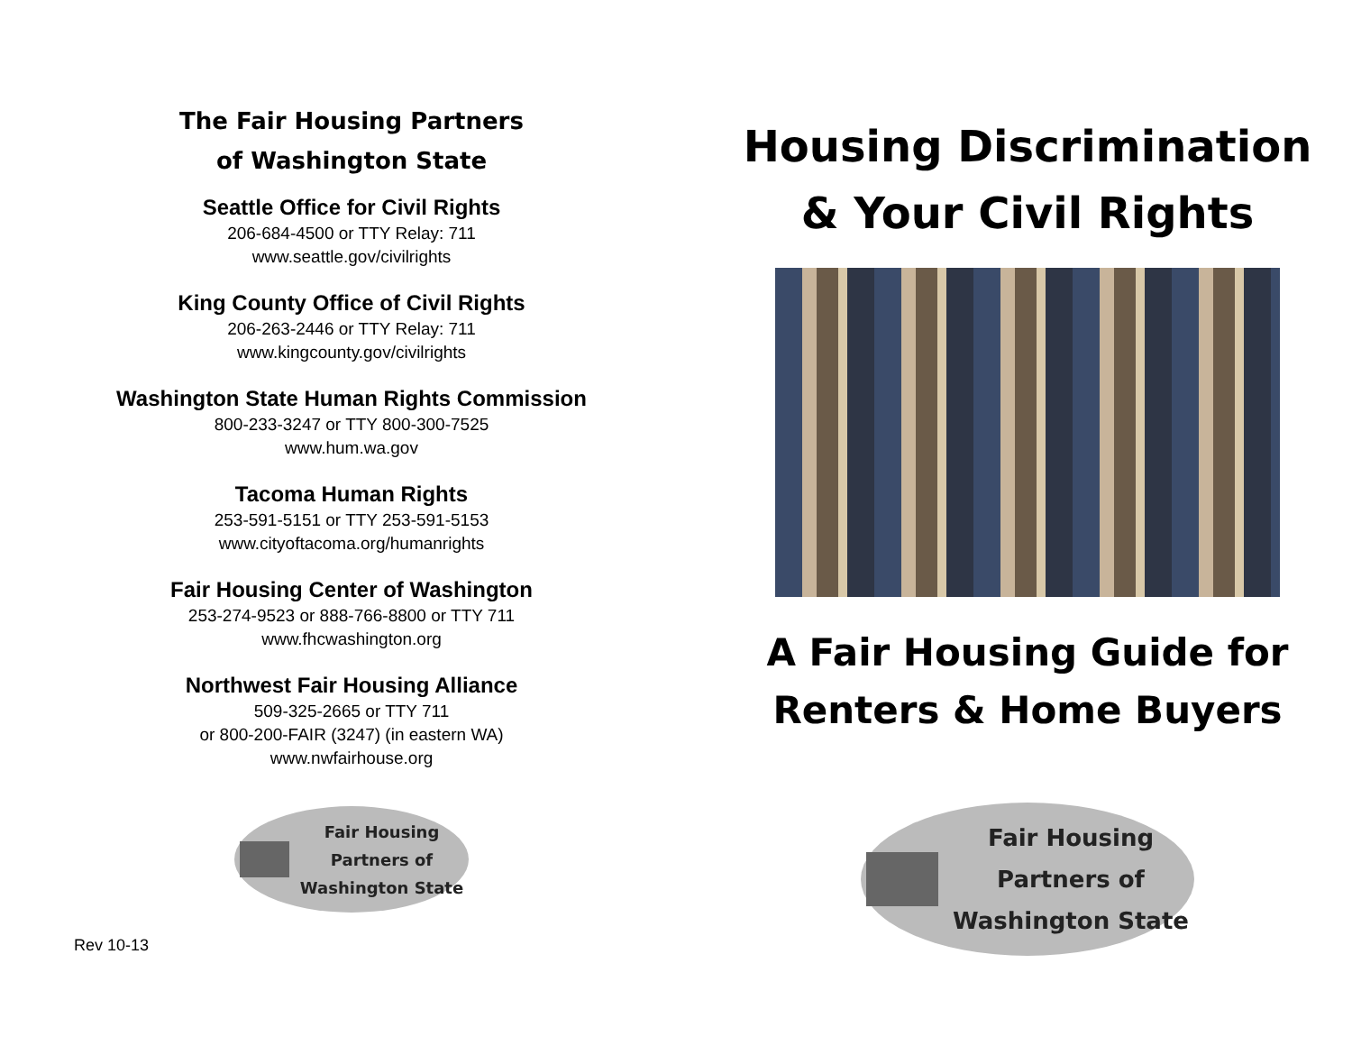The Fair Housing Partners
of Washington State
Seattle Office for Civil Rights
206-684-4500 or TTY Relay: 711
www.seattle.gov/civilrights
King County Office of Civil Rights
206-263-2446 or TTY Relay: 711
www.kingcounty.gov/civilrights
Washington State Human Rights Commission
800-233-3247 or TTY 800-300-7525
www.hum.wa.gov
Tacoma Human Rights
253-591-5151 or TTY 253-591-5153
www.cityoftacoma.org/humanrights
Fair Housing Center of Washington
253-274-9523 or 888-766-8800 or TTY 711
www.fhcwashington.org
Northwest Fair Housing Alliance
509-325-2665 or TTY 711
or 800-200-FAIR (3247) (in eastern WA)
www.nwfairhouse.org
Fair Housing
Partners of
Washington State
Rev 10-13
Housing Discrimination
& Your Civil Rights
A Fair Housing Guide for
Renters & Home Buyers
Fair Housing
Partners of
Washington State